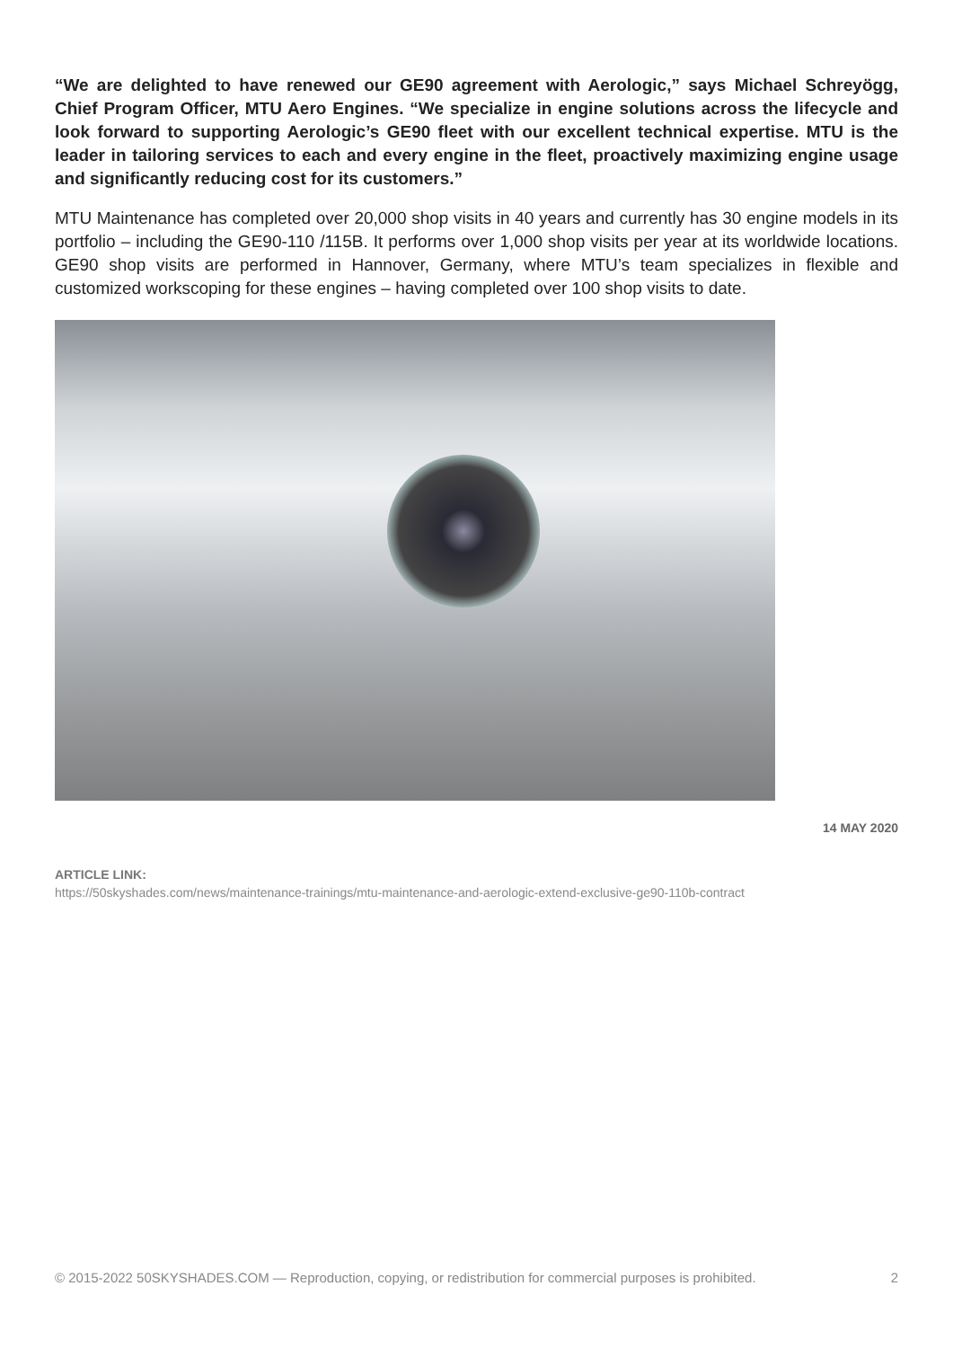“We are delighted to have renewed our GE90 agreement with Aerologic,” says Michael Schreyögg, Chief Program Officer, MTU Aero Engines. “We specialize in engine solutions across the lifecycle and look forward to supporting Aerologic’s GE90 fleet with our excellent technical expertise. MTU is the leader in tailoring services to each and every engine in the fleet, proactively maximizing engine usage and significantly reducing cost for its customers.”
MTU Maintenance has completed over 20,000 shop visits in 40 years and currently has 30 engine models in its portfolio – including the GE90-110 /115B. It performs over 1,000 shop visits per year at its worldwide locations. GE90 shop visits are performed in Hannover, Germany, where MTU’s team specializes in flexible and customized workscoping for these engines – having completed over 100 shop visits to date.
14 MAY 2020
ARTICLE LINK:
https://50skyshades.com/news/maintenance-trainings/mtu-maintenance-and-aerologic-extend-exclusive-ge90-110b-contract
© 2015-2022 50SKYSHADES.COM — Reproduction, copying, or redistribution for commercial purposes is prohibited. 2